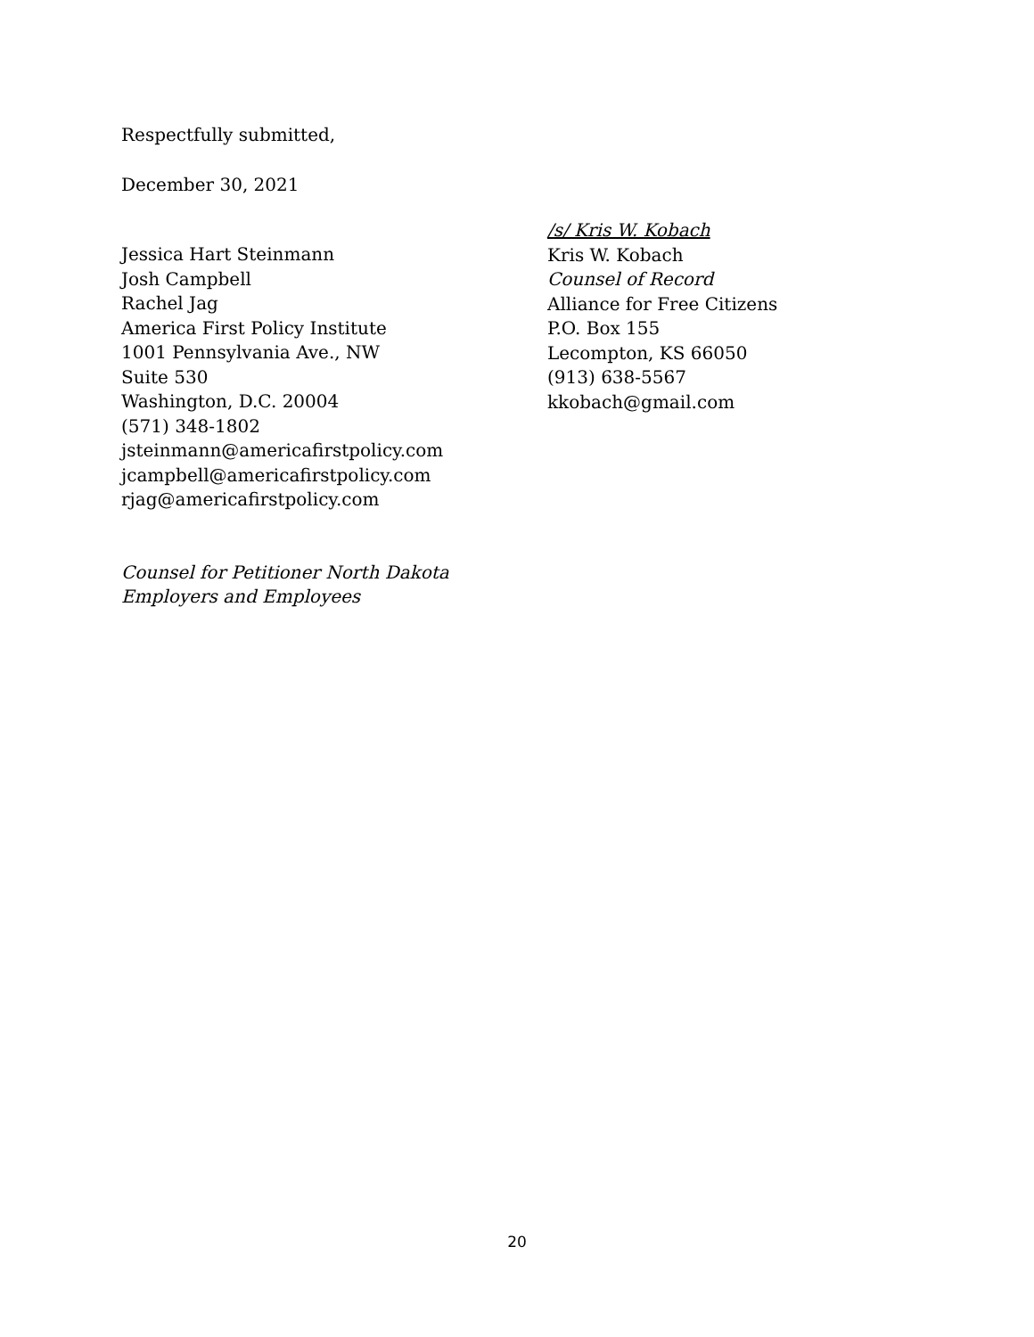Respectfully submitted,
December 30, 2021
Jessica Hart Steinmann
Josh Campbell
Rachel Jag
America First Policy Institute
1001 Pennsylvania Ave., NW
Suite 530
Washington, D.C. 20004
(571) 348-1802
jsteinmann@americafirstpolicy.com
jcampbell@americafirstpolicy.com
rjag@americafirstpolicy.com
Counsel for Petitioner North Dakota
Employers and Employees
/s/ Kris W. Kobach
Kris W. Kobach
Counsel of Record
Alliance for Free Citizens
P.O. Box 155
Lecompton, KS 66050
(913) 638-5567
kkobach@gmail.com
20